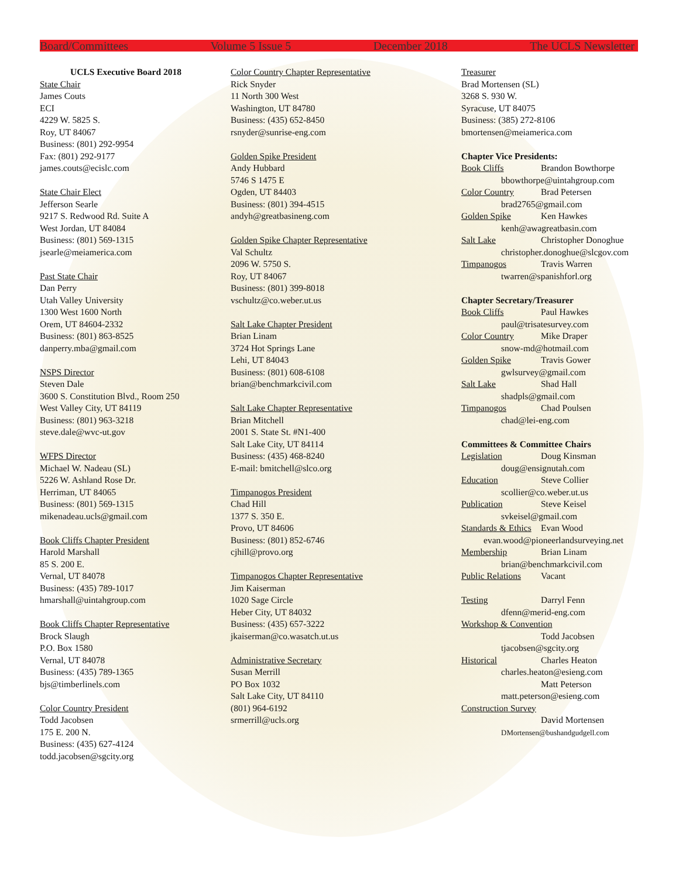Board/Committees Volume 5 Issue 5 December 2018 The UCLS Newsletter
UCLS Executive Board 2018
State Chair
James Couts
ECI
4229 W. 5825 S.
Roy, UT 84067
Business: (801) 292-9954
Fax: (801) 292-9177
james.couts@ecislc.com
State Chair Elect
Jefferson Searle
9217 S. Redwood Rd. Suite A
West Jordan, UT 84084
Business: (801) 569-1315
jsearle@meiamerica.com
Past State Chair
Dan Perry
Utah Valley University
1300 West 1600 North
Orem, UT 84604-2332
Business: (801) 863-8525
danperry.mba@gmail.com
NSPS Director
Steven Dale
3600 S. Constitution Blvd., Room 250
West Valley City, UT 84119
Business: (801) 963-3218
steve.dale@wvc-ut.gov
WFPS Director
Michael W. Nadeau (SL)
5226 W. Ashland Rose Dr.
Herriman, UT 84065
Business: (801) 569-1315
mikenadeau.ucls@gmail.com
Book Cliffs Chapter President
Harold Marshall
85 S. 200 E.
Vernal, UT 84078
Business: (435) 789-1017
hmarshall@uintahgroup.com
Book Cliffs Chapter Representative
Brock Slaugh
P.O. Box 1580
Vernal, UT 84078
Business: (435) 789-1365
bjs@timberlinels.com
Color Country President
Todd Jacobsen
175 E. 200 N.
Business: (435) 627-4124
todd.jacobsen@sgcity.org
Color Country Chapter Representative
Rick Snyder
11 North 300 West
Washington, UT 84780
Business: (435) 652-8450
rsnyder@sunrise-eng.com
Golden Spike President
Andy Hubbard
5746 S 1475 E
Ogden, UT 84403
Business: (801) 394-4515
andyh@greatbasineng.com
Golden Spike Chapter Representative
Val Schultz
2096 W. 5750 S.
Roy, UT 84067
Business: (801) 399-8018
vschultz@co.weber.ut.us
Salt Lake Chapter President
Brian Linam
3724 Hot Springs Lane
Lehi, UT 84043
Business: (801) 608-6108
brian@benchmarkcivil.com
Salt Lake Chapter Representative
Brian Mitchell
2001 S. State St. #N1-400
Salt Lake City, UT 84114
Business: (435) 468-8240
E-mail: bmitchell@slco.org
Timpanogos President
Chad Hill
1377 S. 350 E.
Provo, UT 84606
Business: (801) 852-6746
cjhill@provo.org
Timpanogos Chapter Representative
Jim Kaiserman
1020 Sage Circle
Heber City, UT 84032
Business: (435) 657-3222
jkaiserman@co.wasatch.ut.us
Administrative Secretary
Susan Merrill
PO Box 1032
Salt Lake City, UT 84110
(801) 964-6192
srmerrill@ucls.org
Treasurer
Brad Mortensen (SL)
3268 S. 930 W.
Syracuse, UT 84075
Business: (385) 272-8106
bmortensen@meiamerica.com
Chapter Vice Presidents:
Book Cliffs Brandon Bowthorpe
bbowthorpe@uintahgroup.com
Color Country Brad Petersen
brad2765@gmail.com
Golden Spike Ken Hawkes
kenh@awagreatbasin.com
Salt Lake Christopher Donoghue
christopher.donoghue@slcgov.com
Timpanogos Travis Warren
twarren@spanishforl.org
Chapter Secretary/Treasurer
Book Cliffs Paul Hawkes
paul@trisatesurvey.com
Color Country Mike Draper
snow-md@hotmail.com
Golden Spike Travis Gower
gwlsurvey@gmail.com
Salt Lake Shad Hall
shadpls@gmail.com
Timpanogos Chad Poulsen
chad@lei-eng.com
Committees & Committee Chairs
Legislation Doug Kinsman
doug@ensignutah.com
Education Steve Collier
scollier@co.weber.ut.us
Publication Steve Keisel
svkeisel@gmail.com
Standards & Ethics Evan Wood
evan.wood@pioneerlandsurveying.net
Membership Brian Linam
brian@benchmarkcivil.com
Public Relations Vacant
Testing Darryl Fenn
dfenn@merid-eng.com
Workshop & Convention
Todd Jacobsen
tjacobsen@sgcity.org
Historical Charles Heaton
charles.heaton@esieng.com
Matt Peterson
matt.peterson@esieng.com
Construction Survey
David Mortensen
DMortensen@bushandgudgell.com